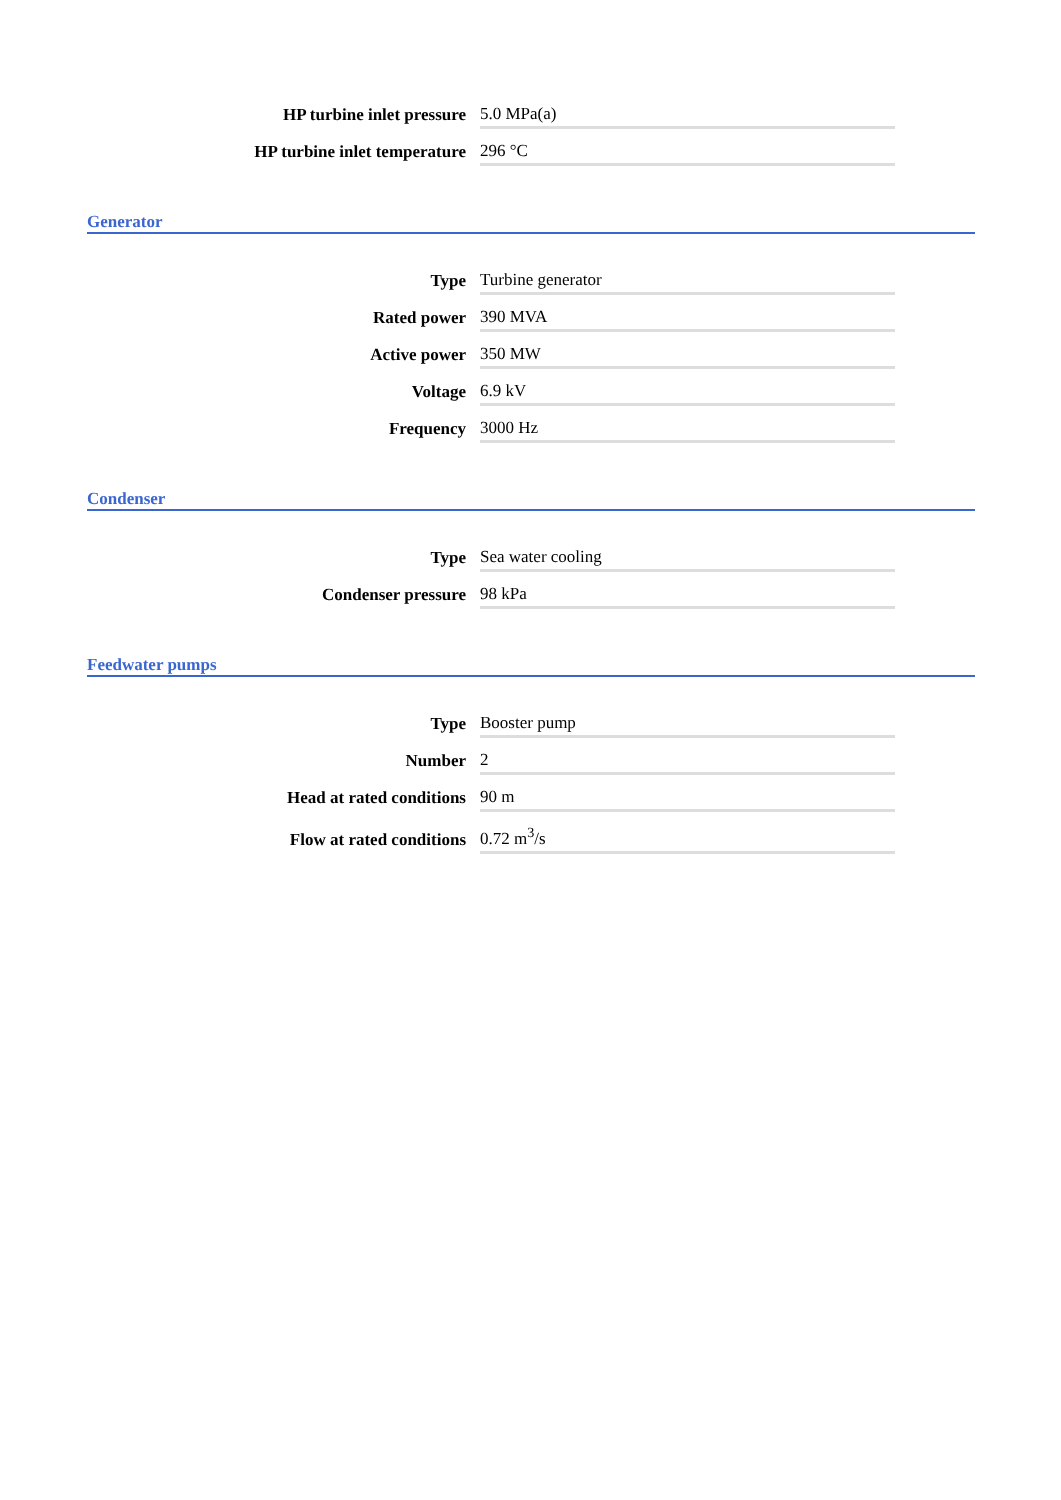| HP turbine inlet pressure | 5.0 MPa(a) |
| HP turbine inlet temperature | 296 °C |
Generator
| Type | Turbine generator |
| Rated power | 390 MVA |
| Active power | 350 MW |
| Voltage | 6.9 kV |
| Frequency | 3000 Hz |
Condenser
| Type | Sea water cooling |
| Condenser pressure | 98 kPa |
Feedwater pumps
| Type | Booster pump |
| Number | 2 |
| Head at rated conditions | 90 m |
| Flow at rated conditions | 0.72 m<sup>3</sup>/s |